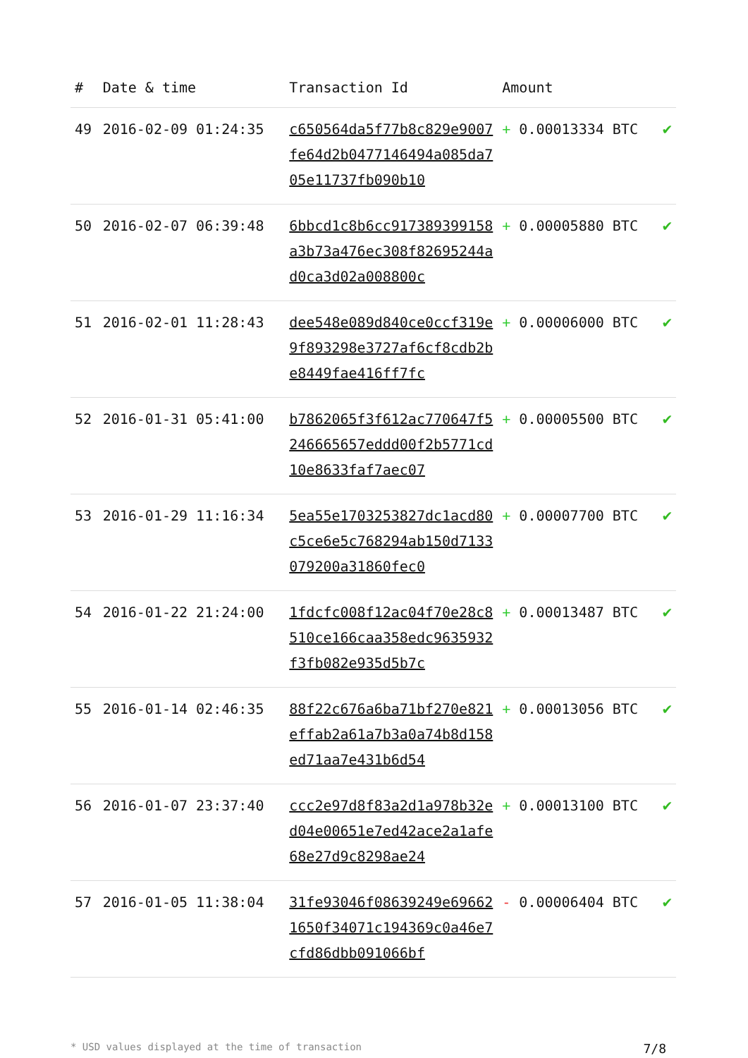| # | Date & time | Transaction Id | Amount | |
| --- | --- | --- | --- | --- |
| 49 | 2016-02-09 01:24:35 | c650564da5f77b8c829e9007fe64d2b0477146494a085da705e11737fb090b10 | + 0.00013334 BTC | ✔ |
| 50 | 2016-02-07 06:39:48 | 6bbcd1c8b6cc917389399158a3b73a476ec308f82695244ad0ca3d02a008800c | + 0.00005880 BTC | ✔ |
| 51 | 2016-02-01 11:28:43 | dee548e089d840ce0ccf319e9f893298e3727af6cf8cdb2be8449fae416ff7fc | + 0.00006000 BTC | ✔ |
| 52 | 2016-01-31 05:41:00 | b7862065f3f612ac770647f5246665657eddd00f2b5771cd10e8633faf7aec07 | + 0.00005500 BTC | ✔ |
| 53 | 2016-01-29 11:16:34 | 5ea55e1703253827dc1acd80c5ce6e5c768294ab150d7133079200a31860fec0 | + 0.00007700 BTC | ✔ |
| 54 | 2016-01-22 21:24:00 | 1fdcfc008f12ac04f70e28c8510ce166caa358edc9635932f3fb082e935d5b7c | + 0.00013487 BTC | ✔ |
| 55 | 2016-01-14 02:46:35 | 88f22c676a6ba71bf270e821effab2a61a7b3a0a74b8d158ed71aa7e431b6d54 | + 0.00013056 BTC | ✔ |
| 56 | 2016-01-07 23:37:40 | ccc2e97d8f83a2d1a978b32ed04e00651e7ed42ace2a1afe68e27d9c8298ae24 | + 0.00013100 BTC | ✔ |
| 57 | 2016-01-05 11:38:04 | 31fe93046f08639249e696621650f34071c194369c0a46e7cfd86dbb091066bf | - 0.00006404 BTC | ✔ |
* USD values displayed at the time of transaction 7/8